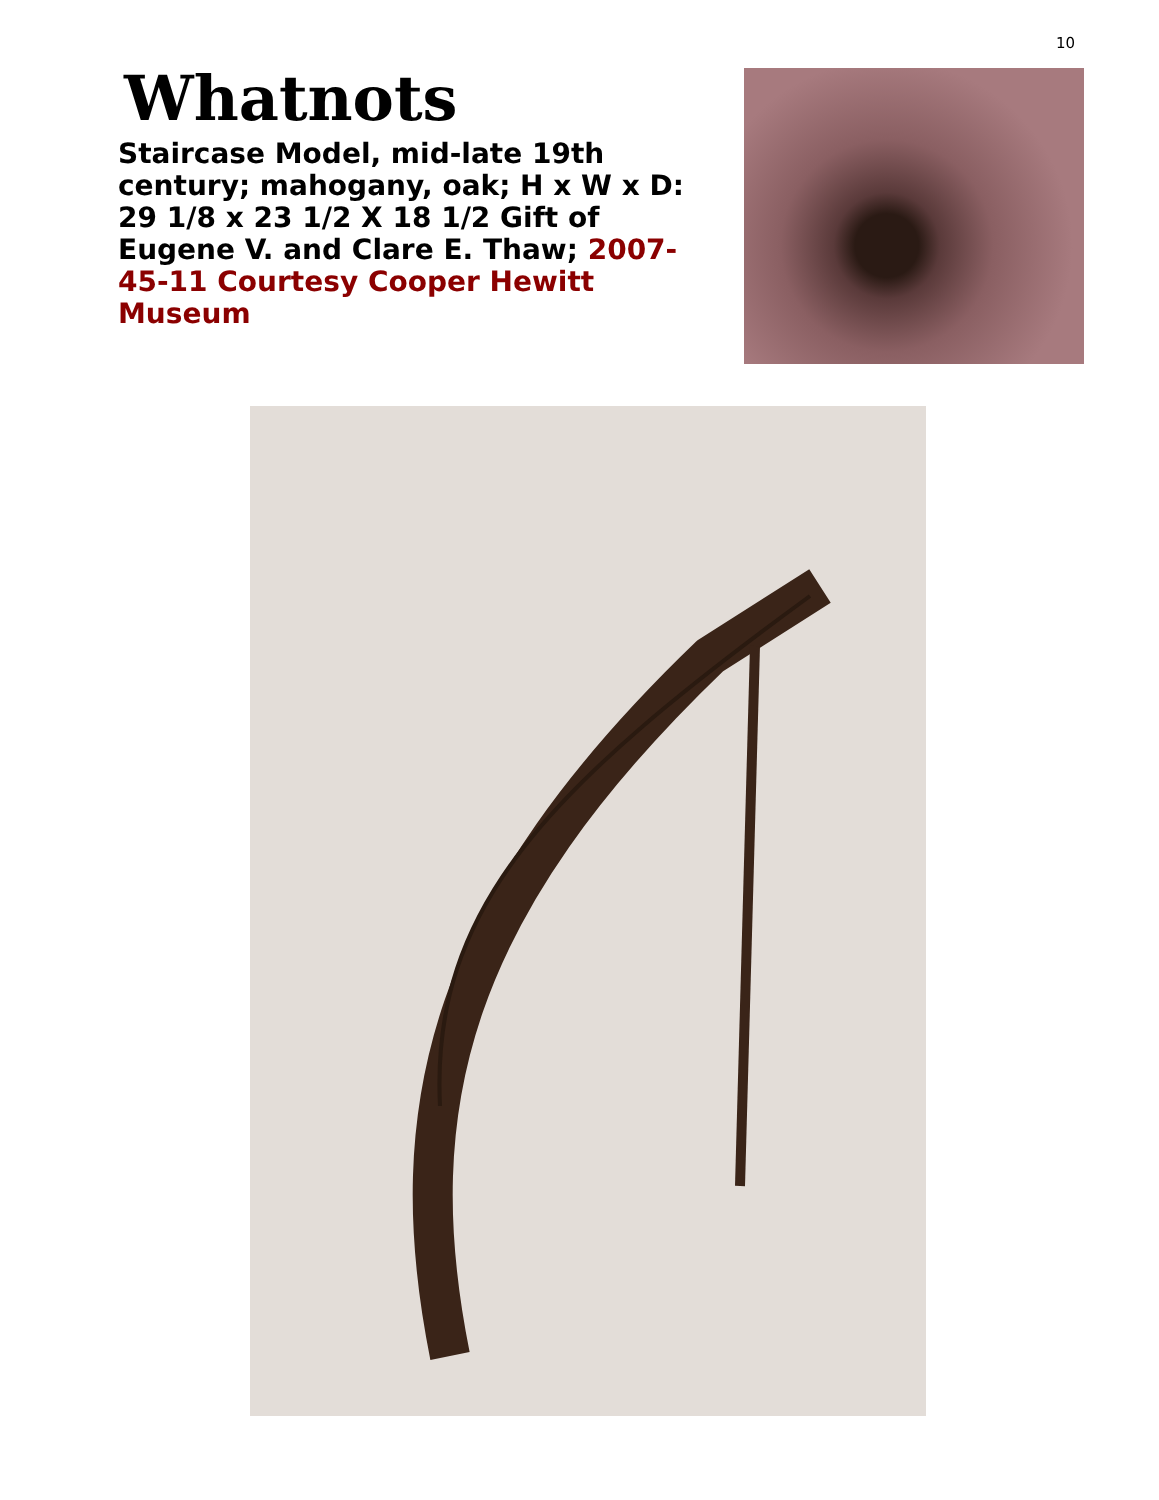10
Whatnots
Staircase Model, mid-late 19th century; mahogany, oak; H x W x D: 29 1/8 x 23 1/2 X 18 1/2 Gift of Eugene V. and Clare E. Thaw; 2007-45-11 Courtesy Cooper Hewitt Museum